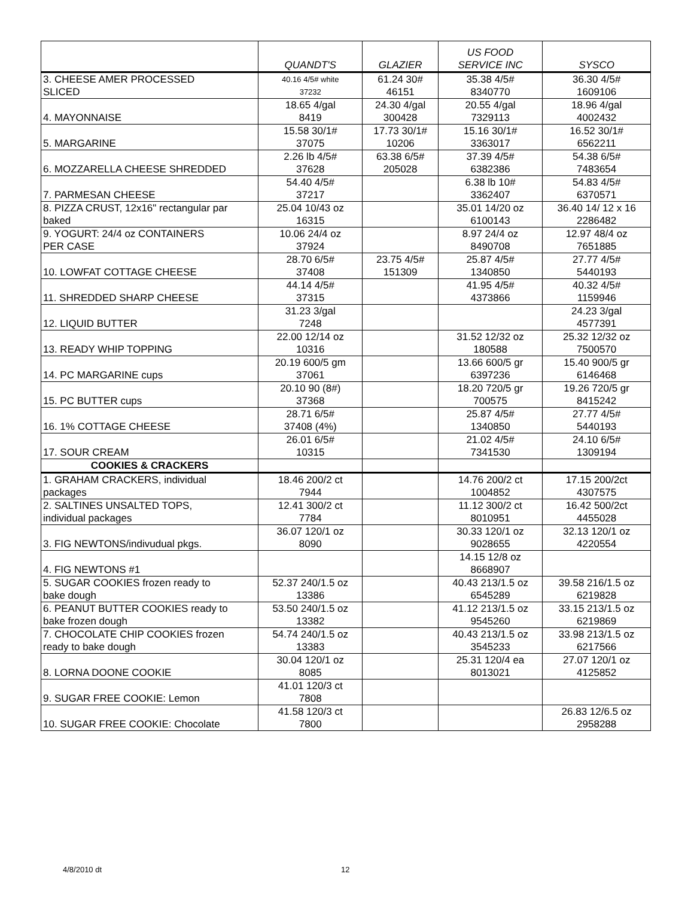| | QUANDT'S | GLAZIER | US FOOD SERVICE INC | SYSCO |
| --- | --- | --- | --- | --- |
| 3. CHEESE AMER PROCESSED SLICED | 40.16 4/5# white 37232 | 61.24 30# 46151 | 35.38 4/5# 8340770 | 36.30 4/5# 1609106 |
| 4. MAYONNAISE | 18.65 4/gal 8419 | 24.30 4/gal 300428 | 20.55 4/gal 7329113 | 18.96 4/gal 4002432 |
| 5. MARGARINE | 15.58 30/1# 37075 | 17.73 30/1# 10206 | 15.16 30/1# 3363017 | 16.52 30/1# 6562211 |
| 6. MOZZARELLA CHEESE SHREDDED | 2.26 lb 4/5# 37628 | 63.38 6/5# 205028 | 37.39 4/5# 6382386 | 54.38 6/5# 7483654 |
| 7. PARMESAN CHEESE | 54.40 4/5# 37217 | | 6.38 lb 10# 3362407 | 54.83 4/5# 6370571 |
| 8. PIZZA CRUST, 12x16" rectangular par baked | 25.04 10/43 oz 16315 | | 35.01 14/20 oz 6100143 | 36.40 14/ 12 x 16 2286482 |
| 9. YOGURT: 24/4 oz CONTAINERS PER CASE | 10.06 24/4 oz 37924 | | 8.97 24/4 oz 8490708 | 12.97 48/4 oz 7651885 |
| 10. LOWFAT COTTAGE CHEESE | 28.70 6/5# 37408 | 23.75 4/5# 151309 | 25.87 4/5# 1340850 | 27.77 4/5# 5440193 |
| 11. SHREDDED SHARP CHEESE | 44.14 4/5# 37315 | | 41.95 4/5# 4373866 | 40.32 4/5# 1159946 |
| 12. LIQUID BUTTER | 31.23 3/gal 7248 | | | 24.23 3/gal 4577391 |
| 13. READY WHIP TOPPING | 22.00 12/14 oz 10316 | | 31.52 12/32 oz 180588 | 25.32 12/32 oz 7500570 |
| 14. PC MARGARINE cups | 20.19 600/5 gm 37061 | | 13.66 600/5 gr 6397236 | 15.40 900/5 gr 6146468 |
| 15. PC BUTTER cups | 20.10 90 (8#) 37368 | | 18.20 720/5 gr 700575 | 19.26 720/5 gr 8415242 |
| 16. 1% COTTAGE CHEESE | 28.71 6/5# 37408 (4%) | | 25.87 4/5# 1340850 | 27.77 4/5# 5440193 |
| 17. SOUR CREAM | 26.01 6/5# 10315 | | 21.02 4/5# 7341530 | 24.10 6/5# 1309194 |
| COOKIES & CRACKERS | | | | |
| 1. GRAHAM CRACKERS, individual packages | 18.46 200/2 ct 7944 | | 14.76 200/2 ct 1004852 | 17.15 200/2ct 4307575 |
| 2. SALTINES UNSALTED TOPS, individual packages | 12.41 300/2 ct 7784 | | 11.12 300/2 ct 8010951 | 16.42 500/2ct 4455028 |
| 3. FIG NEWTONS/indivudual pkgs. | 36.07 120/1 oz 8090 | | 30.33 120/1 oz 9028655 | 32.13 120/1 oz 4220554 |
| 4. FIG NEWTONS #1 | | | 14.15 12/8 oz 8668907 | |
| 5. SUGAR COOKIES frozen ready to bake dough | 52.37 240/1.5 oz 13386 | | 40.43 213/1.5 oz 6545289 | 39.58 216/1.5 oz 6219828 |
| 6. PEANUT BUTTER COOKIES ready to bake frozen dough | 53.50 240/1.5 oz 13382 | | 41.12 213/1.5 oz 9545260 | 33.15 213/1.5 oz 6219869 |
| 7. CHOCOLATE CHIP COOKIES frozen ready to bake dough | 54.74 240/1.5 oz 13383 | | 40.43 213/1.5 oz 3545233 | 33.98 213/1.5 oz 6217566 |
| 8. LORNA DOONE COOKIE | 30.04 120/1 oz 8085 | | 25.31 120/4 ea 8013021 | 27.07 120/1 oz 4125852 |
| 9. SUGAR FREE COOKIE: Lemon | 41.01 120/3 ct 7808 | | | |
| 10. SUGAR FREE COOKIE: Chocolate | 41.58 120/3 ct 7800 | | | 26.83 12/6.5 oz 2958288 |
4/8/2010 dt 12